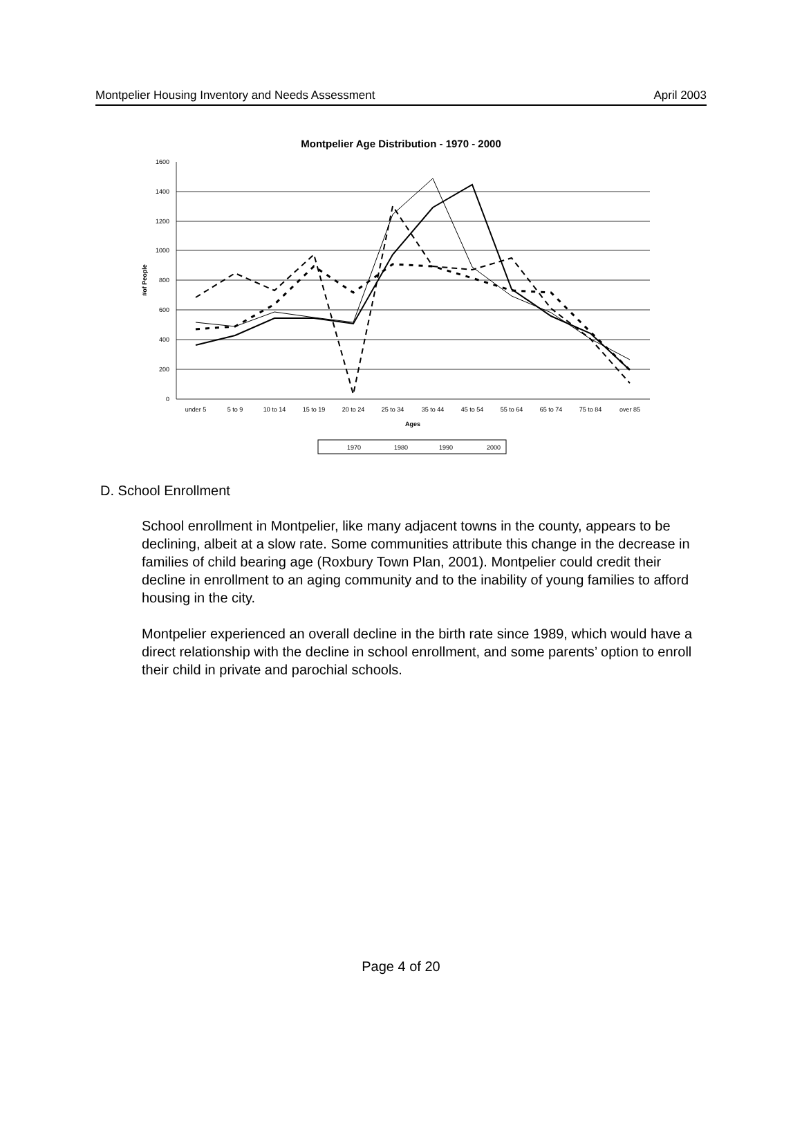Montpelier Housing Inventory and Needs Assessment April 2003
Montpelier Age Distribution - 1970 - 2000
1600
1400
1200
1000
800
600
400
200
0
#of People
under 5
5 to 9
10 to 14
15 to 19
20 to 24
25 to 34
35 to 44
45 to 54
55 to 64
65 to 74
75 to 84
over 85
Ages
1970
1980
1990
2000
D. School Enrollment
School enrollment in Montpelier, like many adjacent towns in the county, appears to be declining, albeit at a slow rate. Some communities attribute this change in the decrease in families of child bearing age (Roxbury Town Plan, 2001). Montpelier could credit their decline in enrollment to an aging community and to the inability of young families to afford housing in the city.
Montpelier experienced an overall decline in the birth rate since 1989, which would have a direct relationship with the decline in school enrollment, and some parents’ option to enroll their child in private and parochial schools.
Page 4 of 20